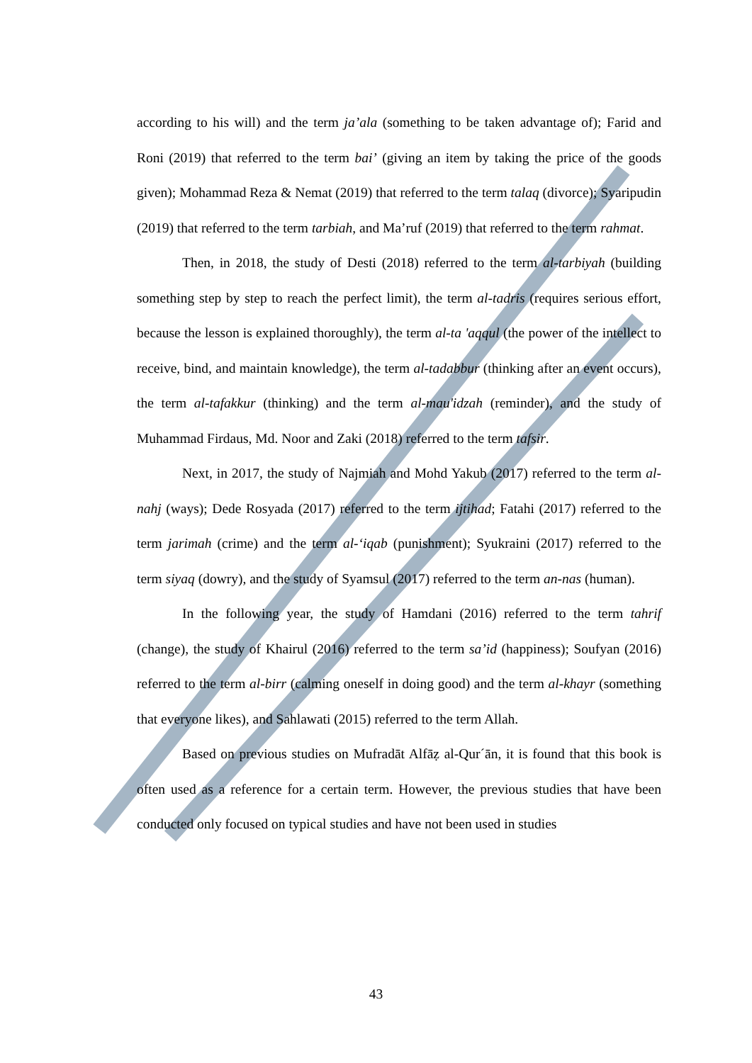according to his will) and the term ja’ala (something to be taken advantage of); Farid and Roni (2019) that referred to the term bai’ (giving an item by taking the price of the goods given); Mohammad Reza & Nemat (2019) that referred to the term talaq (divorce); Syaripudin (2019) that referred to the term tarbiah, and Ma’ruf (2019) that referred to the term rahmat.
Then, in 2018, the study of Desti (2018) referred to the term al-tarbiyah (building something step by step to reach the perfect limit), the term al-tadris (requires serious effort, because the lesson is explained thoroughly), the term al-ta 'aqqul (the power of the intellect to receive, bind, and maintain knowledge), the term al-tadabbur (thinking after an event occurs), the term al-tafakkur (thinking) and the term al-mau'idzah (reminder), and the study of Muhammad Firdaus, Md. Noor and Zaki (2018) referred to the term tafsir.
Next, in 2017, the study of Najmiah and Mohd Yakub (2017) referred to the term al-nahj (ways); Dede Rosyada (2017) referred to the term ijtihad; Fatahi (2017) referred to the term jarimah (crime) and the term al-‘iqab (punishment); Syukraini (2017) referred to the term siyaq (dowry), and the study of Syamsul (2017) referred to the term an-nas (human).
In the following year, the study of Hamdani (2016) referred to the term tahrif (change), the study of Khairul (2016) referred to the term sa’id (happiness); Soufyan (2016) referred to the term al-birr (calming oneself in doing good) and the term al-khayr (something that everyone likes), and Sahlawati (2015) referred to the term Allah.
Based on previous studies on Mufradāt Alfāẓ al-Qur´ān, it is found that this book is often used as a reference for a certain term. However, the previous studies that have been conducted only focused on typical studies and have not been used in studies
43